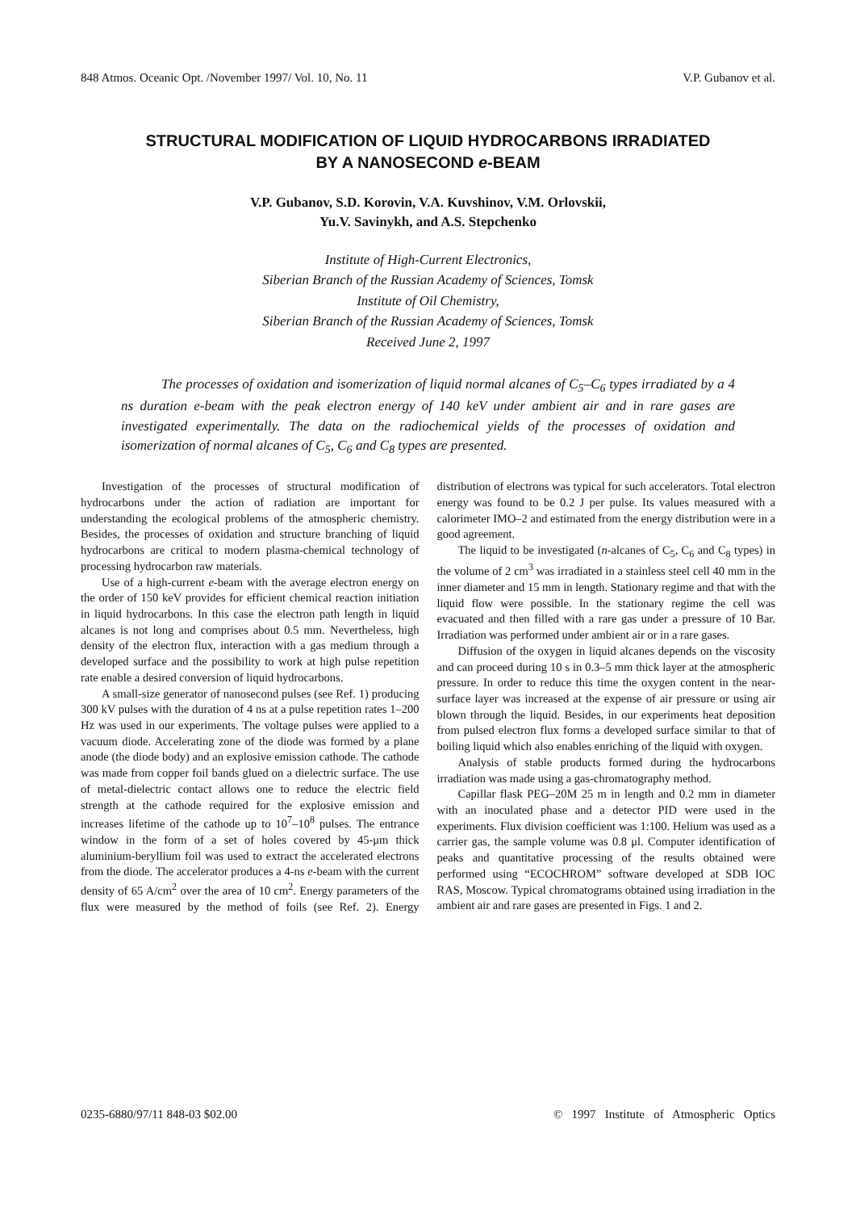848 Atmos. Oceanic Opt. /November 1997/ Vol. 10, No. 11 V.P. Gubanov et al.
STRUCTURAL MODIFICATION OF LIQUID HYDROCARBONS IRRADIATED
BY A NANOSECOND e-BEAM
V.P. Gubanov, S.D. Korovin, V.A. Kuvshinov, V.M. Orlovskii,
Yu.V. Savinykh, and A.S. Stepchenko
Institute of High-Current Electronics,
Siberian Branch of the Russian Academy of Sciences, Tomsk
Institute of Oil Chemistry,
Siberian Branch of the Russian Academy of Sciences, Tomsk
Received June 2, 1997
The processes of oxidation and isomerization of liquid normal alcanes of C<sub>5</sub>–C<sub>6</sub> types irradiated by a 4 ns duration e-beam with the peak electron energy of 140 keV under ambient air and in rare gases are investigated experimentally. The data on the radiochemical yields of the processes of oxidation and isomerization of normal alcanes of C<sub>5</sub>, C<sub>6</sub> and C<sub>8</sub> types are presented.
Investigation of the processes of structural modification of hydrocarbons under the action of radiation are important for understanding the ecological problems of the atmospheric chemistry. Besides, the processes of oxidation and structure branching of liquid hydrocarbons are critical to modern plasma-chemical technology of processing hydrocarbon raw materials.
Use of a high-current e-beam with the average electron energy on the order of 150 keV provides for efficient chemical reaction initiation in liquid hydrocarbons. In this case the electron path length in liquid alcanes is not long and comprises about 0.5 mm. Nevertheless, high density of the electron flux, interaction with a gas medium through a developed surface and the possibility to work at high pulse repetition rate enable a desired conversion of liquid hydrocarbons.
A small-size generator of nanosecond pulses (see Ref. 1) producing 300 kV pulses with the duration of 4 ns at a pulse repetition rates 1–200 Hz was used in our experiments. The voltage pulses were applied to a vacuum diode. Accelerating zone of the diode was formed by a plane anode (the diode body) and an explosive emission cathode. The cathode was made from copper foil bands glued on a dielectric surface. The use of metal-dielectric contact allows one to reduce the electric field strength at the cathode required for the explosive emission and increases lifetime of the cathode up to 10<sup>7</sup>–10<sup>8</sup> pulses. The entrance window in the form of a set of holes covered by 45-μm thick aluminium-beryllium foil was used to extract the accelerated electrons from the diode. The accelerator produces a 4-ns e-beam with the current density of 65 A/cm<sup>2</sup> over the area of 10 cm<sup>2</sup>. Energy parameters of the flux were measured by the method of foils (see Ref. 2). Energy distribution of electrons was typical for such accelerators. Total electron energy was found to be 0.2 J per pulse. Its values measured with a calorimeter IMO–2 and estimated from the energy distribution were in a good agreement.
The liquid to be investigated (n-alcanes of C<sub>5</sub>, C<sub>6</sub> and C<sub>8</sub> types) in the volume of 2 cm<sup>3</sup> was irradiated in a stainless steel cell 40 mm in the inner diameter and 15 mm in length. Stationary regime and that with the liquid flow were possible. In the stationary regime the cell was evacuated and then filled with a rare gas under a pressure of 10 Bar. Irradiation was performed under ambient air or in a rare gases.
Diffusion of the oxygen in liquid alcanes depends on the viscosity and can proceed during 10 s in 0.3–5 mm thick layer at the atmospheric pressure. In order to reduce this time the oxygen content in the near-surface layer was increased at the expense of air pressure or using air blown through the liquid. Besides, in our experiments heat deposition from pulsed electron flux forms a developed surface similar to that of boiling liquid which also enables enriching of the liquid with oxygen.
Analysis of stable products formed during the hydrocarbons irradiation was made using a gas-chromatography method.
Capillar flask PEG–20M 25 m in length and 0.2 mm in diameter with an inoculated phase and a detector PID were used in the experiments. Flux division coefficient was 1:100. Helium was used as a carrier gas, the sample volume was 0.8 μl. Computer identification of peaks and quantitative processing of the results obtained were performed using “ECOCHROM” software developed at SDB IOC RAS, Moscow. Typical chromatograms obtained using irradiation in the ambient air and rare gases are presented in Figs. 1 and 2.
0235-6880/97/11 848-03 $02.00 © 1997 Institute of Atmospheric Optics